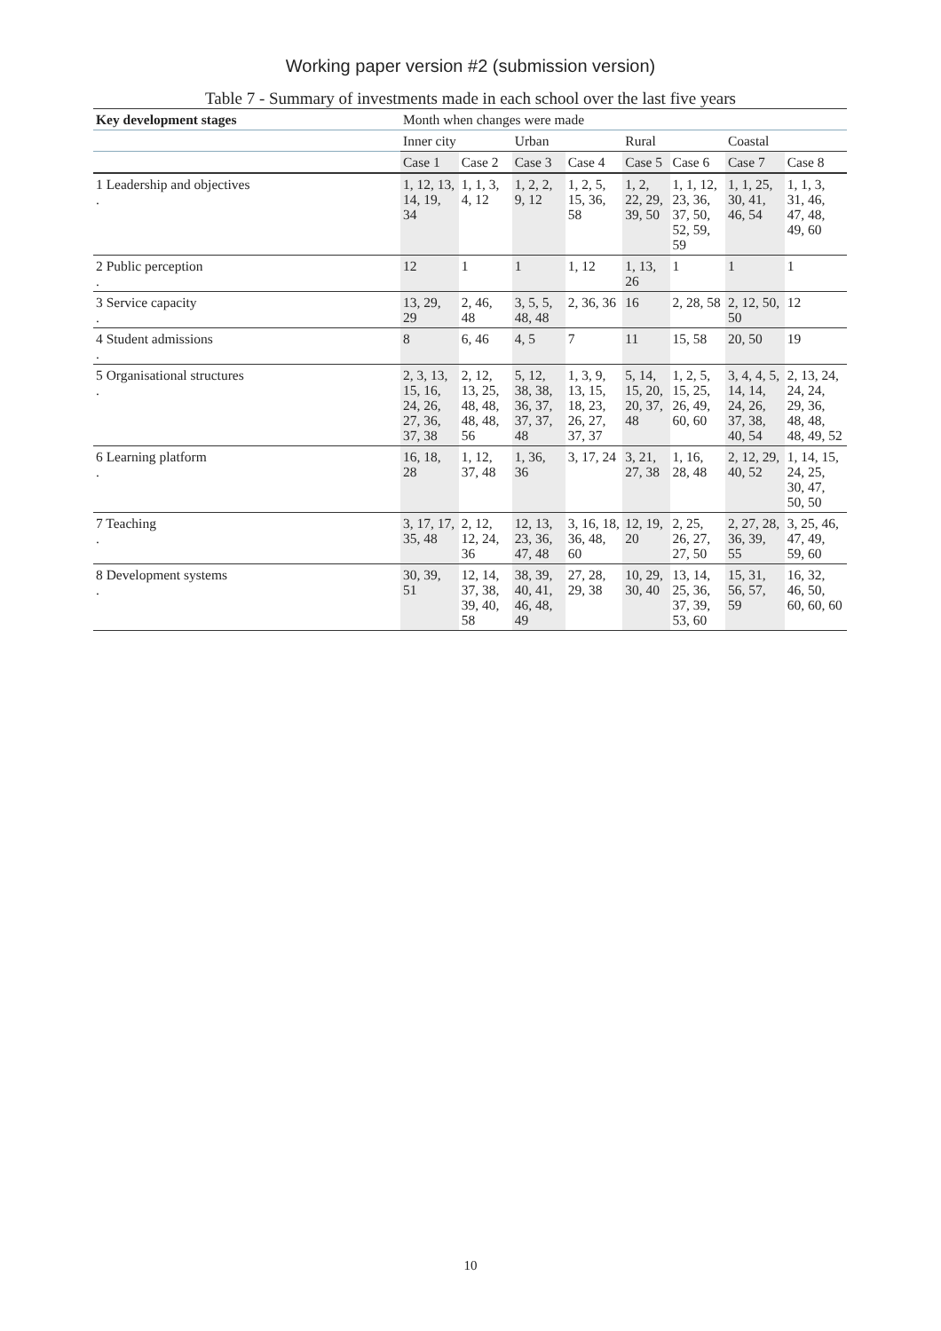Working paper version #2 (submission version)
Table 7 - Summary of investments made in each school over the last five years
| Key development stages | Month when changes were made | | | | | | | |
| --- | --- | --- | --- | --- | --- | --- | --- | --- |
| | Inner city | | Urban | | Rural | | Coastal | |
| | Case 1 | Case 2 | Case 3 | Case 4 | Case 5 | Case 6 | Case 7 | Case 8 |
| 1 Leadership and objectives . | 1, 12, 13, 14, 19, 34 | 1, 1, 3, 4, 12 | 1, 2, 2, 9, 12 | 1, 2, 5, 15, 36, 58 | 1, 2, 22, 29, 39, 50 | 1, 1, 12, 23, 36, 37, 50, 52, 59, 59 | 1, 1, 25, 30, 41, 46, 54 | 1, 1, 3, 31, 46, 47, 48, 49, 60 |
| 2 Public perception . | 12 | 1 | 1 | 1, 12 | 1, 13, 26 | 1 | 1 | 1 |
| 3 Service capacity . | 13, 29, 29 | 2, 46, 48 | 3, 5, 5, 48, 48 | 2, 36, 36 | 16 | 2, 28, 58 | 2, 12, 50, 50 | 12 |
| 4 Student admissions . | 8 | 6, 46 | 4, 5 | 7 | 11 | 15, 58 | 20, 50 | 19 |
| 5 Organisational structures . | 2, 3, 13, 15, 16, 24, 26, 27, 36, 37, 38 | 2, 12, 13, 25, 48, 48, 48, 48, 56 | 5, 12, 38, 38, 36, 37, 37, 37, 48 | 1, 3, 9, 13, 15, 18, 23, 26, 27, 37, 37 | 5, 14, 15, 20, 20, 37, 48 | 1, 2, 5, 15, 25, 26, 49, 60, 60 | 3, 4, 4, 5, 14, 14, 24, 26, 37, 38, 40, 54 | 2, 13, 24, 24, 24, 29, 36, 48, 48, 48, 49, 52 |
| 6 Learning platform . | 16, 18, 28 | 1, 12, 37, 48 | 1, 36, 36 | 3, 17, 24 | 3, 21, 27, 38 | 1, 16, 28, 48 | 2, 12, 29, 40, 52 | 1, 14, 15, 24, 25, 30, 47, 50, 50 |
| 7 Teaching . | 3, 17, 17, 35, 48 | 2, 12, 12, 24, 36 | 12, 13, 23, 36, 47, 48 | 3, 16, 18, 36, 48, 60 | 12, 19, 20 | 2, 25, 26, 27, 27, 50 | 2, 27, 28, 36, 39, 55 | 3, 25, 46, 47, 49, 59, 60 |
| 8 Development systems . | 30, 39, 51 | 12, 14, 37, 38, 39, 40, 58 | 38, 39, 40, 41, 46, 48, 49 | 27, 28, 29, 38 | 10, 29, 30, 40 | 13, 14, 25, 36, 37, 39, 53, 60 | 15, 31, 56, 57, 59 | 16, 32, 46, 50, 60, 60, 60 |
10